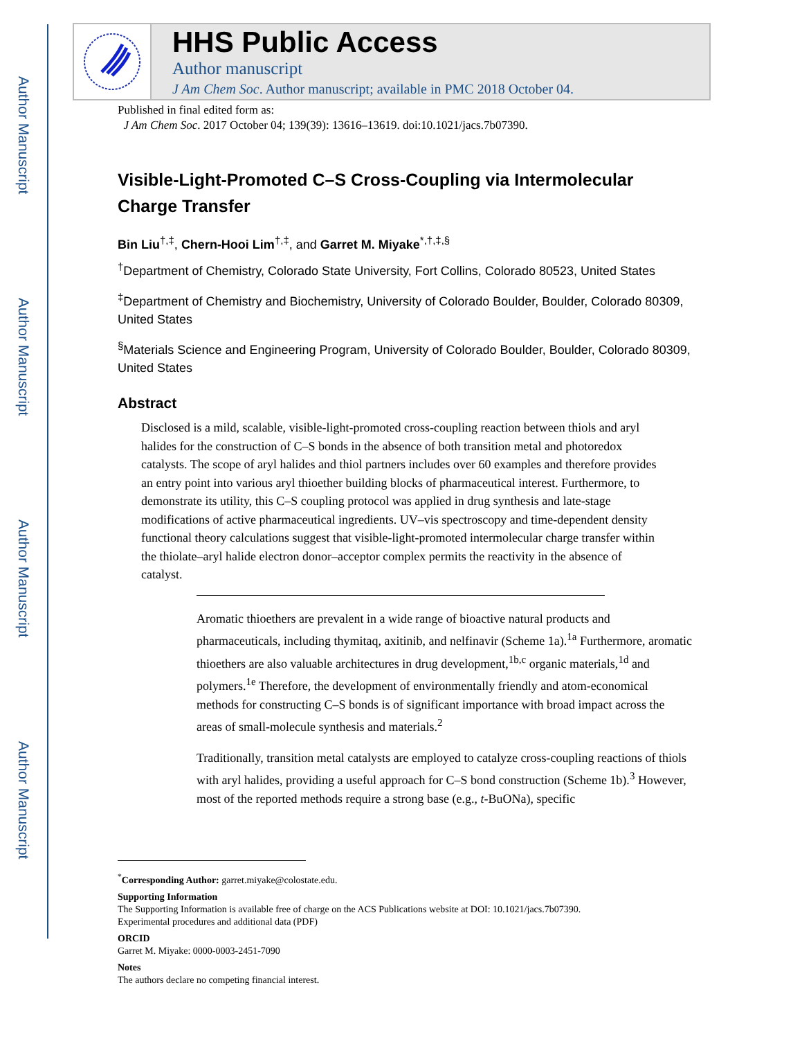Author Manuscript
Author Manuscript
Author Manuscript
Author Manuscript
HHS Public Access
Author manuscript
J Am Chem Soc. Author manuscript; available in PMC 2018 October 04.
Published in final edited form as:
J Am Chem Soc. 2017 October 04; 139(39): 13616–13619. doi:10.1021/jacs.7b07390.
Visible-Light-Promoted C–S Cross-Coupling via Intermolecular Charge Transfer
Bin Liu<sup>†,‡</sup>, Chern-Hooi Lim<sup>†,‡</sup>, and Garret M. Miyake<sup>*,†,‡,§</sup>
<sup>†</sup> Department of Chemistry, Colorado State University, Fort Collins, Colorado 80523, United States
<sup>‡</sup> Department of Chemistry and Biochemistry, University of Colorado Boulder, Boulder, Colorado 80309, United States
<sup>§</sup> Materials Science and Engineering Program, University of Colorado Boulder, Boulder, Colorado 80309, United States
Abstract
Disclosed is a mild, scalable, visible-light-promoted cross-coupling reaction between thiols and aryl halides for the construction of C–S bonds in the absence of both transition metal and photoredox catalysts. The scope of aryl halides and thiol partners includes over 60 examples and therefore provides an entry point into various aryl thioether building blocks of pharmaceutical interest. Furthermore, to demonstrate its utility, this C–S coupling protocol was applied in drug synthesis and late-stage modifications of active pharmaceutical ingredients. UV–vis spectroscopy and time-dependent density functional theory calculations suggest that visible-light-promoted intermolecular charge transfer within the thiolate–aryl halide electron donor–acceptor complex permits the reactivity in the absence of catalyst.
Aromatic thioethers are prevalent in a wide range of bioactive natural products and pharmaceuticals, including thymitaq, axitinib, and nelfinavir (Scheme 1a).<sup>1a</sup> Furthermore, aromatic thioethers are also valuable architectures in drug development,<sup>1b,c</sup> organic materials,<sup>1d</sup> and polymers.<sup>1e</sup> Therefore, the development of environmentally friendly and atom-economical methods for constructing C–S bonds is of significant importance with broad impact across the areas of small-molecule synthesis and materials.<sup>2</sup>
Traditionally, transition metal catalysts are employed to catalyze cross-coupling reactions of thiols with aryl halides, providing a useful approach for C–S bond construction (Scheme 1b).<sup>3</sup> However, most of the reported methods require a strong base (e.g., t-BuONa), specific
<sup>*</sup> Corresponding Author: garret.miyake@colostate.edu.
Supporting Information
The Supporting Information is available free of charge on the ACS Publications website at DOI: 10.1021/jacs.7b07390.
Experimental procedures and additional data (PDF)
ORCID
Garret M. Miyake: 0000-0003-2451-7090
Notes
The authors declare no competing financial interest.